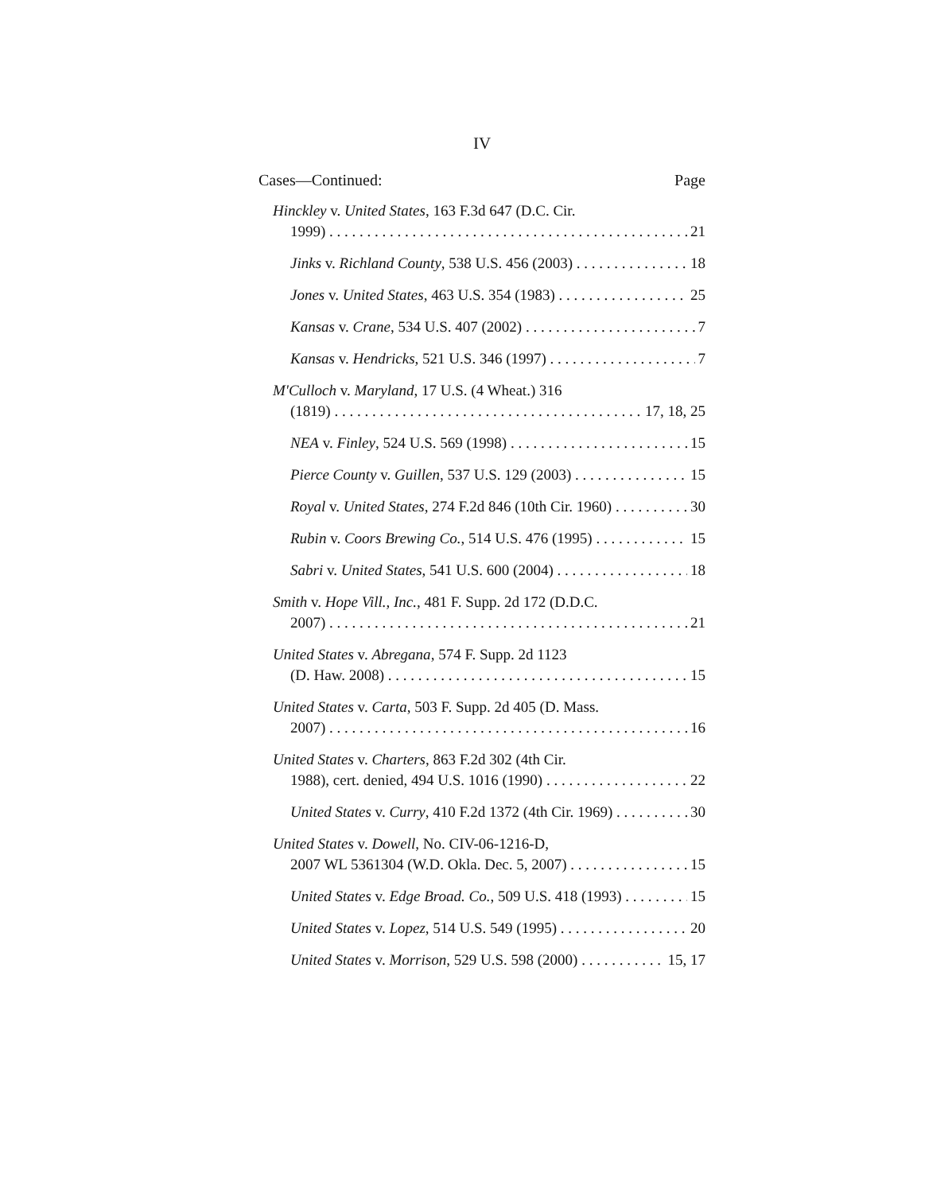IV
Cases—Continued: Page
Hinckley v. United States, 163 F.3d 647 (D.C. Cir.
1999) 21
Jinks v. Richland County, 538 U.S. 456 (2003) 18
Jones v. United States, 463 U.S. 354 (1983) 25
Kansas v. Crane, 534 U.S. 407 (2002) 7
Kansas v. Hendricks, 521 U.S. 346 (1997) 7
M'Culloch v. Maryland, 17 U.S. (4 Wheat.) 316
(1819) 17, 18, 25
NEA v. Finley, 524 U.S. 569 (1998) 15
Pierce County v. Guillen, 537 U.S. 129 (2003) 15
Royal v. United States, 274 F.2d 846 (10th Cir. 1960) 30
Rubin v. Coors Brewing Co., 514 U.S. 476 (1995) 15
Sabri v. United States, 541 U.S. 600 (2004) 18
Smith v. Hope Vill., Inc., 481 F. Supp. 2d 172 (D.D.C.
2007) 21
United States v. Abregana, 574 F. Supp. 2d 1123
(D. Haw. 2008) 15
United States v. Carta, 503 F. Supp. 2d 405 (D. Mass.
2007) 16
United States v. Charters, 863 F.2d 302 (4th Cir.
1988), cert. denied, 494 U.S. 1016 (1990) 22
United States v. Curry, 410 F.2d 1372 (4th Cir. 1969) 30
United States v. Dowell, No. CIV-06-1216-D,
2007 WL 5361304 (W.D. Okla. Dec. 5, 2007) 15
United States v. Edge Broad. Co., 509 U.S. 418 (1993) 15
United States v. Lopez, 514 U.S. 549 (1995) 20
United States v. Morrison, 529 U.S. 598 (2000) 15, 17